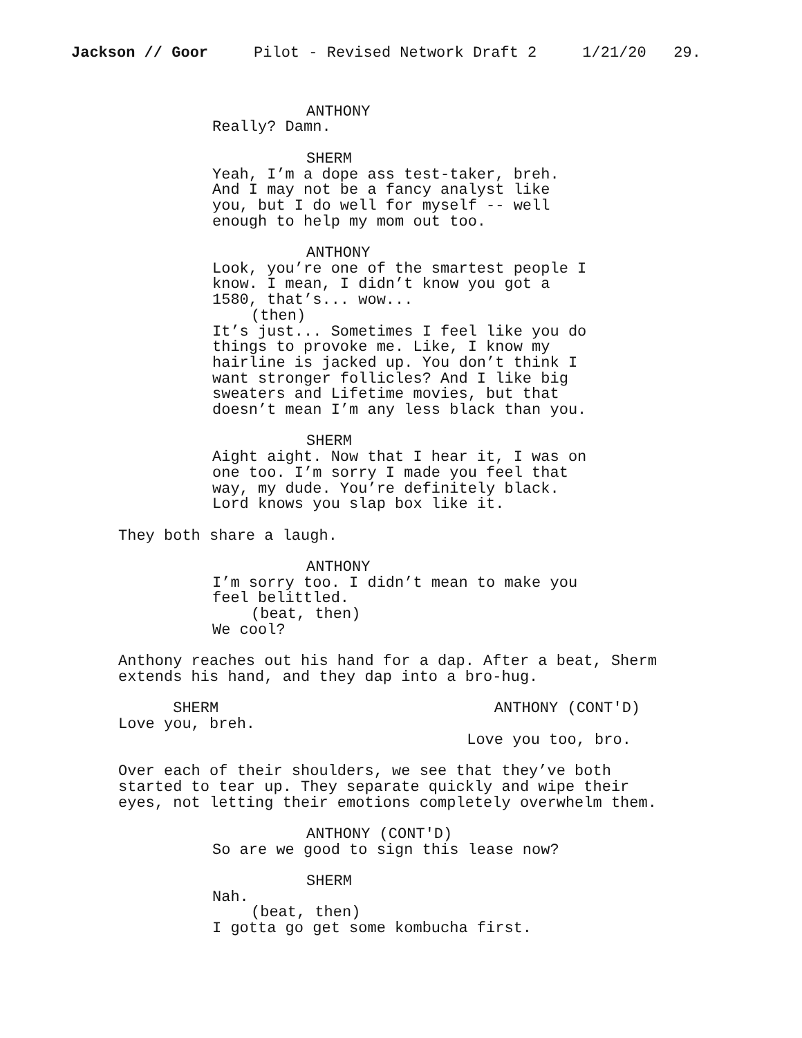Jackson // Goor Pilot - Revised Network Draft 2 1/21/20 29.
ANTHONY
Really? Damn.
SHERM
Yeah, I’m a dope ass test-taker, breh. And I may not be a fancy analyst like you, but I do well for myself -- well enough to help my mom out too.
ANTHONY
Look, you’re one of the smartest people I know. I mean, I didn’t know you got a 1580, that’s... wow...
(then)
It’s just... Sometimes I feel like you do things to provoke me. Like, I know my hairline is jacked up. You don’t think I want stronger follicles? And I like big sweaters and Lifetime movies, but that doesn’t mean I’m any less black than you.
SHERM
Aight aight. Now that I hear it, I was on one too. I’m sorry I made you feel that way, my dude. You’re definitely black. Lord knows you slap box like it.
They both share a laugh.
ANTHONY
I’m sorry too. I didn’t mean to make you feel belittled.
(beat, then)
We cool?
Anthony reaches out his hand for a dap. After a beat, Sherm extends his hand, and they dap into a bro-hug.
SHERM
Love you, breh.
ANTHONY (CONT'D)
Love you too, bro.
Over each of their shoulders, we see that they’ve both started to tear up. They separate quickly and wipe their eyes, not letting their emotions completely overwhelm them.
ANTHONY (CONT'D)
So are we good to sign this lease now?
SHERM
Nah.
(beat, then)
I gotta go get some kombucha first.